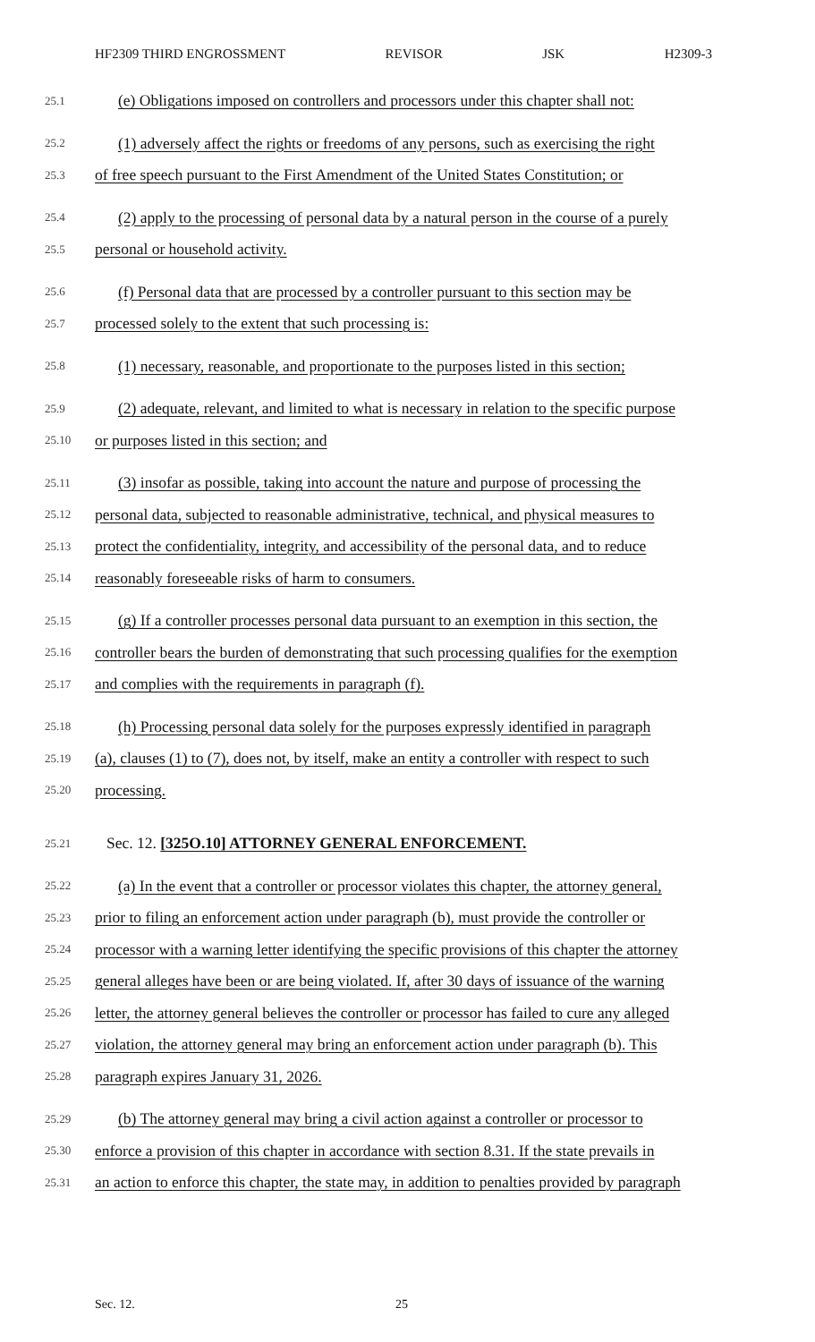HF2309 THIRD ENGROSSMENT REVISOR JSK H2309-3
25.1 (e) Obligations imposed on controllers and processors under this chapter shall not:
25.2 (1) adversely affect the rights or freedoms of any persons, such as exercising the right
25.3 of free speech pursuant to the First Amendment of the United States Constitution; or
25.4 (2) apply to the processing of personal data by a natural person in the course of a purely
25.5 personal or household activity.
25.6 (f) Personal data that are processed by a controller pursuant to this section may be
25.7 processed solely to the extent that such processing is:
25.8 (1) necessary, reasonable, and proportionate to the purposes listed in this section;
25.9 (2) adequate, relevant, and limited to what is necessary in relation to the specific purpose
25.10 or purposes listed in this section; and
25.11 (3) insofar as possible, taking into account the nature and purpose of processing the
25.12 personal data, subjected to reasonable administrative, technical, and physical measures to
25.13 protect the confidentiality, integrity, and accessibility of the personal data, and to reduce
25.14 reasonably foreseeable risks of harm to consumers.
25.15 (g) If a controller processes personal data pursuant to an exemption in this section, the
25.16 controller bears the burden of demonstrating that such processing qualifies for the exemption
25.17 and complies with the requirements in paragraph (f).
25.18 (h) Processing personal data solely for the purposes expressly identified in paragraph
25.19 (a), clauses (1) to (7), does not, by itself, make an entity a controller with respect to such
25.20 processing.
25.21 Sec. 12. [325O.10] ATTORNEY GENERAL ENFORCEMENT.
25.22 (a) In the event that a controller or processor violates this chapter, the attorney general,
25.23 prior to filing an enforcement action under paragraph (b), must provide the controller or
25.24 processor with a warning letter identifying the specific provisions of this chapter the attorney
25.25 general alleges have been or are being violated. If, after 30 days of issuance of the warning
25.26 letter, the attorney general believes the controller or processor has failed to cure any alleged
25.27 violation, the attorney general may bring an enforcement action under paragraph (b). This
25.28 paragraph expires January 31, 2026.
25.29 (b) The attorney general may bring a civil action against a controller or processor to
25.30 enforce a provision of this chapter in accordance with section 8.31. If the state prevails in
25.31 an action to enforce this chapter, the state may, in addition to penalties provided by paragraph
Sec. 12. 25